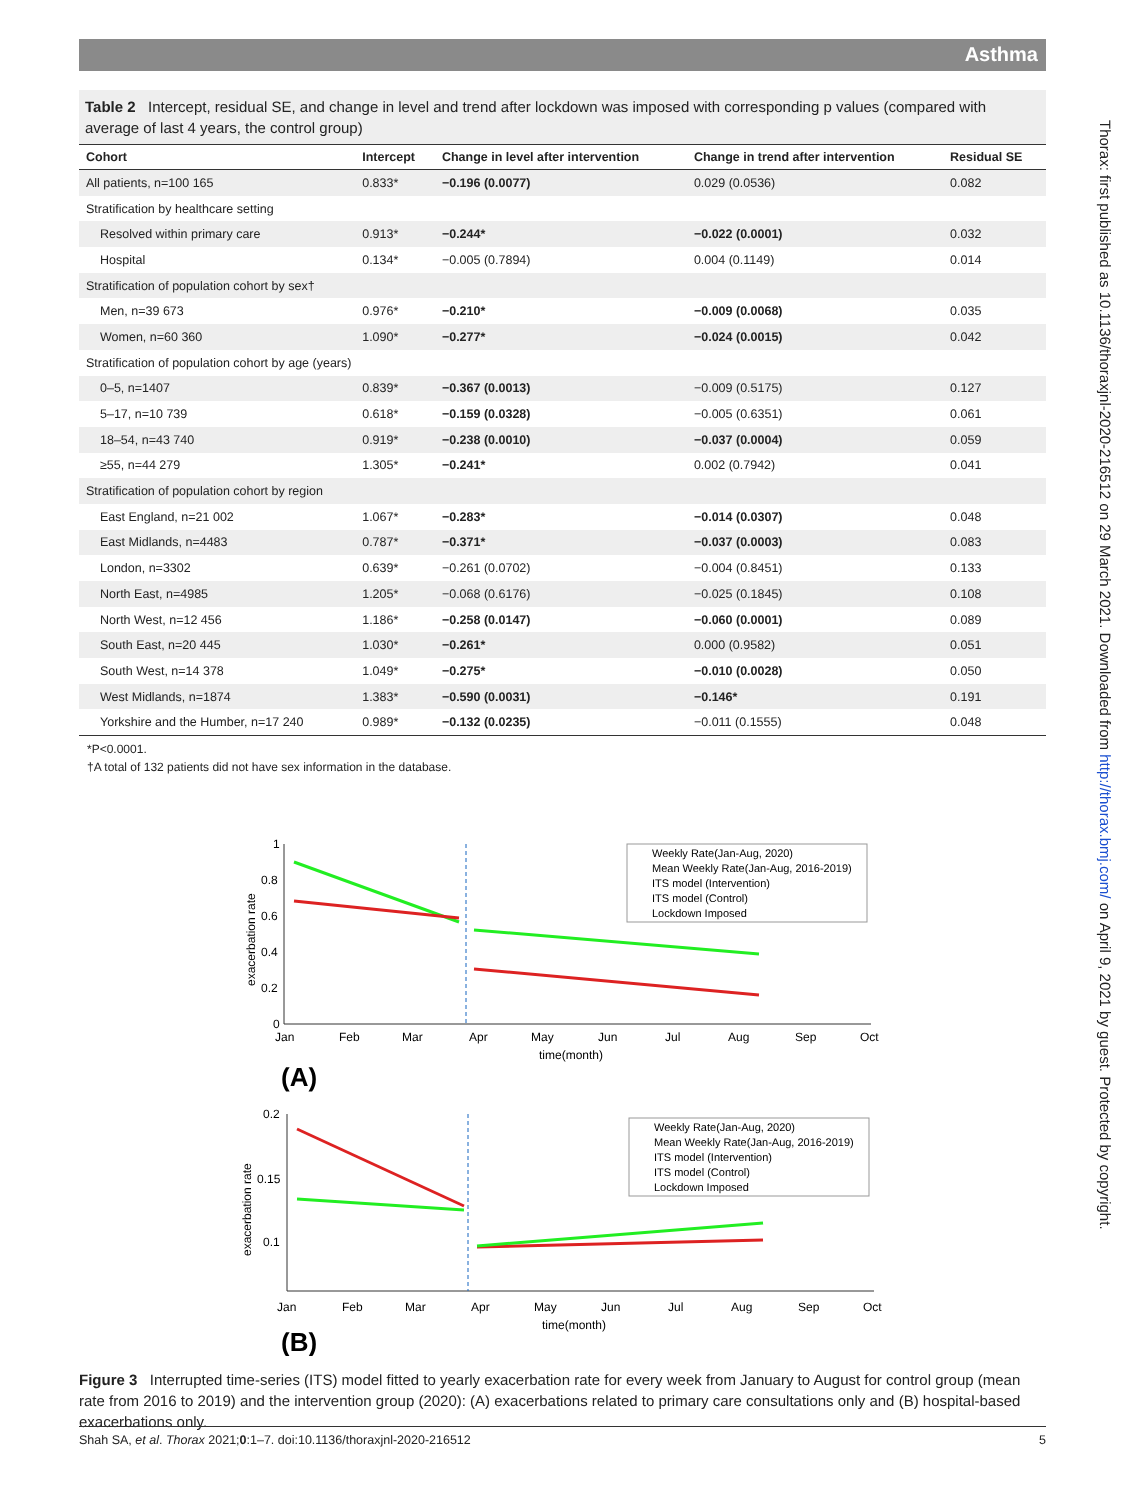Asthma
Table 2 Intercept, residual SE, and change in level and trend after lockdown was imposed with corresponding p values (compared with average of last 4 years, the control group)
| Cohort | Intercept | Change in level after intervention | Change in trend after intervention | Residual SE |
| --- | --- | --- | --- | --- |
| All patients, n=100 165 | 0.833* | −0.196 (0.0077) | 0.029 (0.0536) | 0.082 |
| Stratification by healthcare setting | | | | |
| Resolved within primary care | 0.913* | −0.244* | −0.022 (0.0001) | 0.032 |
| Hospital | 0.134* | −0.005 (0.7894) | 0.004 (0.1149) | 0.014 |
| Stratification of population cohort by sex† | | | | |
| Men, n=39 673 | 0.976* | −0.210* | −0.009 (0.0068) | 0.035 |
| Women, n=60 360 | 1.090* | −0.277* | −0.024 (0.0015) | 0.042 |
| Stratification of population cohort by age (years) | | | | |
| 0–5, n=1407 | 0.839* | −0.367 (0.0013) | −0.009 (0.5175) | 0.127 |
| 5–17, n=10 739 | 0.618* | −0.159 (0.0328) | −0.005 (0.6351) | 0.061 |
| 18–54, n=43 740 | 0.919* | −0.238 (0.0010) | −0.037 (0.0004) | 0.059 |
| ≥55, n=44 279 | 1.305* | −0.241* | 0.002 (0.7942) | 0.041 |
| Stratification of population cohort by region | | | | |
| East England, n=21 002 | 1.067* | −0.283* | −0.014 (0.0307) | 0.048 |
| East Midlands, n=4483 | 0.787* | −0.371* | −0.037 (0.0003) | 0.083 |
| London, n=3302 | 0.639* | −0.261 (0.0702) | −0.004 (0.8451) | 0.133 |
| North East, n=4985 | 1.205* | −0.068 (0.6176) | −0.025 (0.1845) | 0.108 |
| North West, n=12 456 | 1.186* | −0.258 (0.0147) | −0.060 (0.0001) | 0.089 |
| South East, n=20 445 | 1.030* | −0.261* | 0.000 (0.9582) | 0.051 |
| South West, n=14 378 | 1.049* | −0.275* | −0.010 (0.0028) | 0.050 |
| West Midlands, n=1874 | 1.383* | −0.590 (0.0031) | −0.146* | 0.191 |
| Yorkshire and the Humber, n=17 240 | 0.989* | −0.132 (0.0235) | −0.011 (0.1555) | 0.048 |
*P<0.0001.
†A total of 132 patients did not have sex information in the database.
1
0.8
0.6
0.4
0.2
0
Jan
Feb
Mar
Apr
May
Jun
Jul
Aug
Sep
Oct
time(month)
exacerbation rate
Weekly Rate(Jan-Aug, 2020)
Mean Weekly Rate(Jan-Aug, 2016-2019)
ITS model (Intervention)
ITS model (Control)
Lockdown Imposed
(A)
0.2
0.15
0.1
Jan
Feb
Mar
Apr
May
Jun
Jul
Aug
Sep
Oct
time(month)
exacerbation rate
Weekly Rate(Jan-Aug, 2020)
Mean Weekly Rate(Jan-Aug, 2016-2019)
ITS model (Intervention)
ITS model (Control)
Lockdown Imposed
(B)
Figure 3 Interrupted time-series (ITS) model fitted to yearly exacerbation rate for every week from January to August for control group (mean rate from 2016 to 2019) and the intervention group (2020): (A) exacerbations related to primary care consultations only and (B) hospital-based exacerbations only.
Shah SA, et al. Thorax 2021;0:1–7. doi:10.1136/thoraxjnl-2020-216512 5
Thorax: first published as 10.1136/thoraxjnl-2020-216512 on 29 March 2021. Downloaded from http://thorax.bmj.com/ on April 9, 2021 by guest. Protected by copyright.